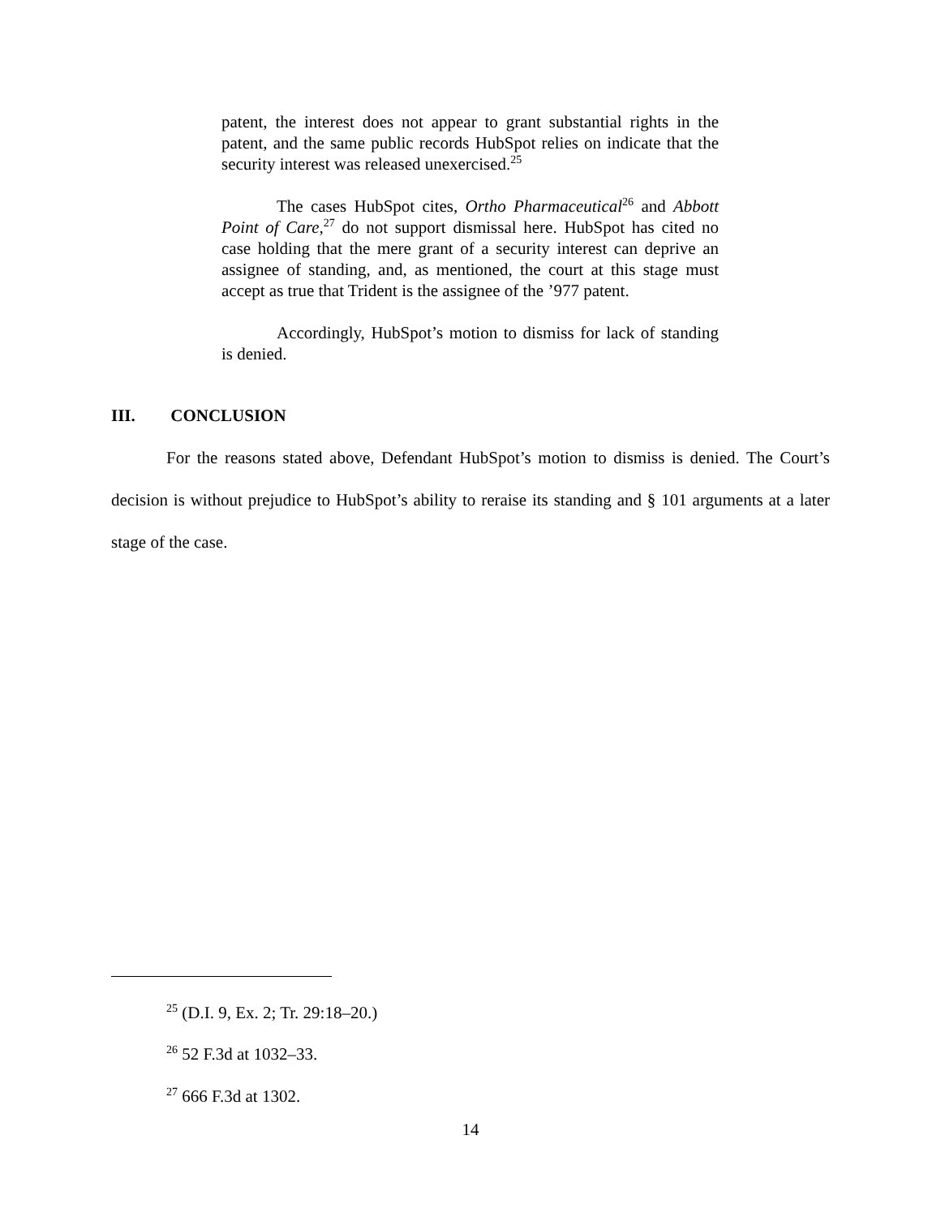patent, the interest does not appear to grant substantial rights in the patent, and the same public records HubSpot relies on indicate that the security interest was released unexercised.<sup>25</sup>
The cases HubSpot cites, Ortho Pharmaceutical<sup>26</sup> and Abbott Point of Care,<sup>27</sup> do not support dismissal here. HubSpot has cited no case holding that the mere grant of a security interest can deprive an assignee of standing, and, as mentioned, the court at this stage must accept as true that Trident is the assignee of the ’977 patent.
Accordingly, HubSpot’s motion to dismiss for lack of standing is denied.
III. CONCLUSION
For the reasons stated above, Defendant HubSpot’s motion to dismiss is denied. The Court’s decision is without prejudice to HubSpot’s ability to reraise its standing and § 101 arguments at a later stage of the case.
<sup>25</sup> (D.I. 9, Ex. 2; Tr. 29:18–20.)
<sup>26</sup> 52 F.3d at 1032–33.
<sup>27</sup> 666 F.3d at 1302.
14